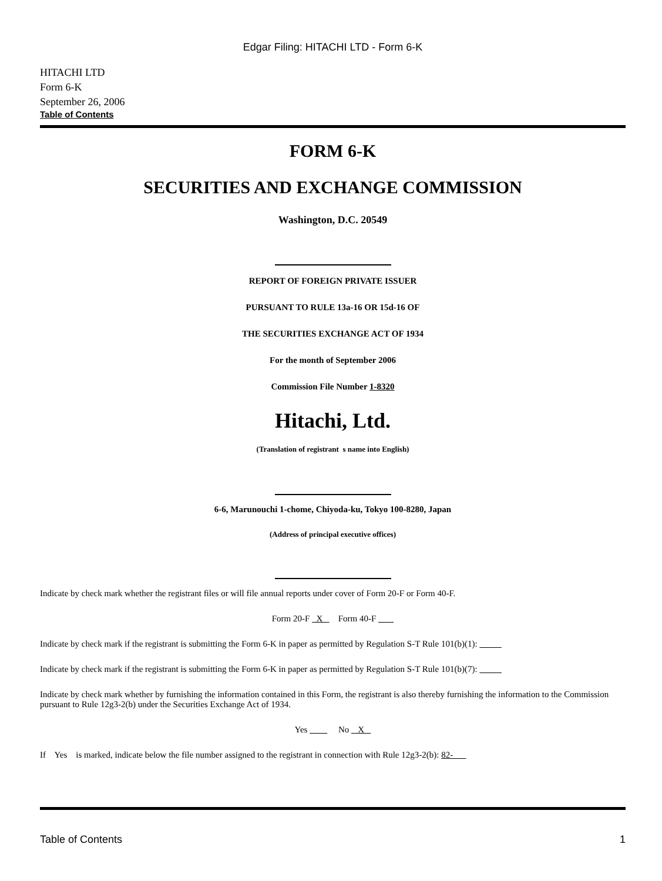Edgar Filing: HITACHI LTD - Form 6-K
HITACHI LTD
Form 6-K
September 26, 2006
Table of Contents
FORM 6-K
SECURITIES AND EXCHANGE COMMISSION
Washington, D.C. 20549
REPORT OF FOREIGN PRIVATE ISSUER
PURSUANT TO RULE 13a-16 OR 15d-16 OF
THE SECURITIES EXCHANGE ACT OF 1934
For the month of September 2006
Commission File Number 1-8320
Hitachi, Ltd.
(Translation of registrant s name into English)
6-6, Marunouchi 1-chome, Chiyoda-ku, Tokyo 100-8280, Japan
(Address of principal executive offices)
Indicate by check mark whether the registrant files or will file annual reports under cover of Form 20-F or Form 40-F.
Form 20-F X Form 40-F
Indicate by check mark if the registrant is submitting the Form 6-K in paper as permitted by Regulation S-T Rule 101(b)(1):
Indicate by check mark if the registrant is submitting the Form 6-K in paper as permitted by Regulation S-T Rule 101(b)(7):
Indicate by check mark whether by furnishing the information contained in this Form, the registrant is also thereby furnishing the information to the Commission pursuant to Rule 12g3-2(b) under the Securities Exchange Act of 1934.
Yes No X
If Yes is marked, indicate below the file number assigned to the registrant in connection with Rule 12g3-2(b): 82-
Table of Contents 1